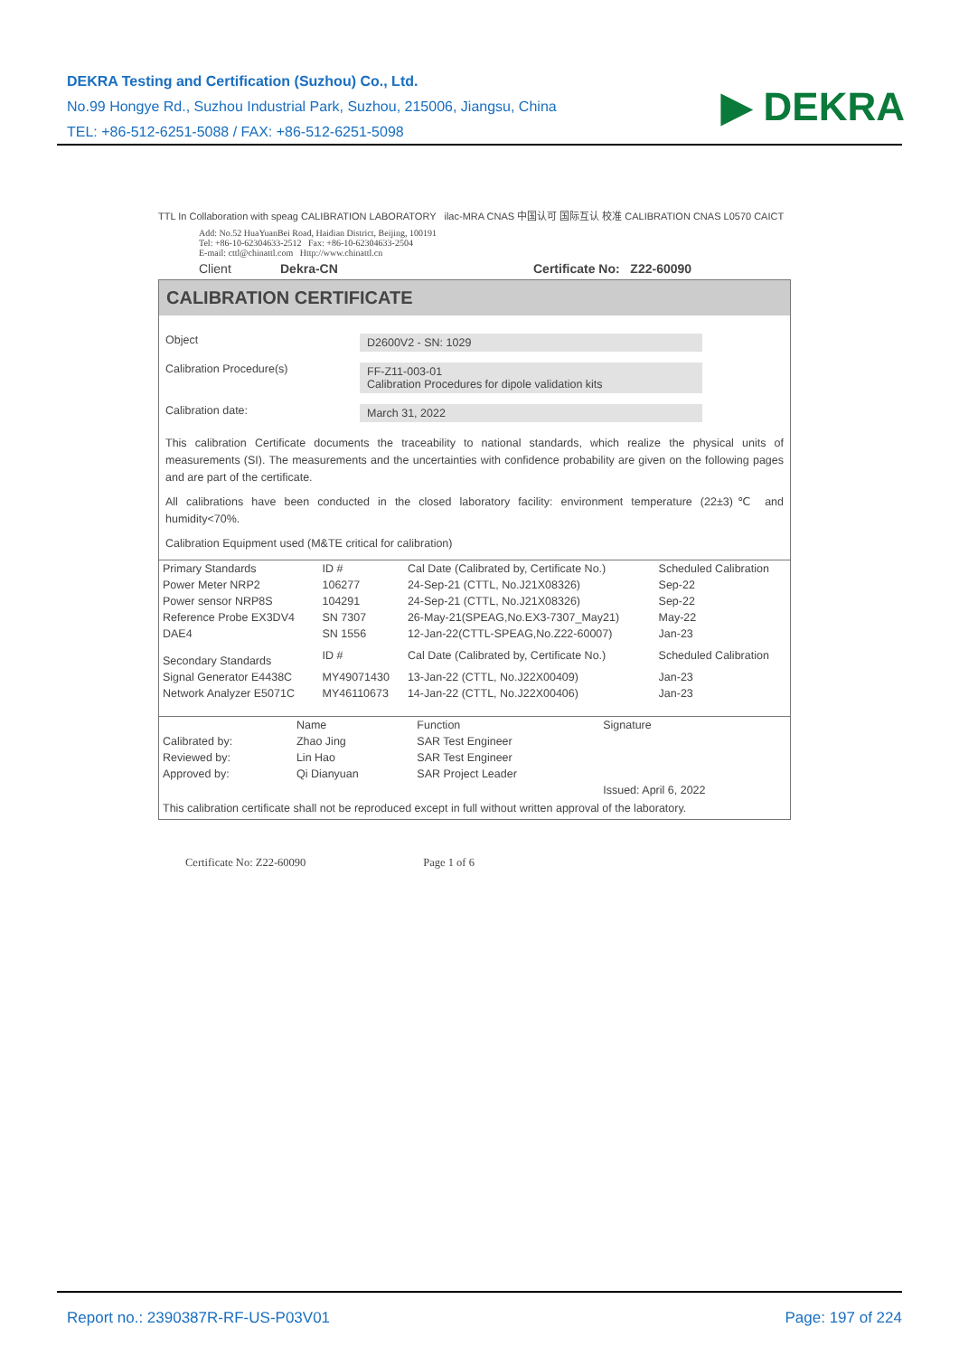DEKRA Testing and Certification (Suzhou) Co., Ltd.
No.99 Hongye Rd., Suzhou Industrial Park, Suzhou, 215006, Jiangsu, China
TEL: +86-512-6251-5088 / FAX: +86-512-6251-5098
▶ DEKRA
TTL In Collaboration with speag CALIBRATION LABORATORY ilac-MRA CNAS 中国认可 国际互认 校准 CALIBRATION CNAS L0570 CAICT
Add: No.52 HuaYuanBei Road, Haidian District, Beijing, 100191
Tel: +86-10-62304633-2512 Fax: +86-10-62304633-2504
E-mail: cttl@chinattl.com Http://www.chinattl.cn
Client Dekra-CN Certificate No: Z22-60090
CALIBRATION CERTIFICATE
Object D2600V2 - SN: 1029
Calibration Procedure(s) FF-Z11-003-01
Calibration Procedures for dipole validation kits
Calibration date: March 31, 2022
This calibration Certificate documents the traceability to national standards, which realize the physical units of measurements (SI). The measurements and the uncertainties with confidence probability are given on the following pages and are part of the certificate.
All calibrations have been conducted in the closed laboratory facility: environment temperature (22±3)℃ and humidity<70%.
Calibration Equipment used (M&TE critical for calibration)
| Primary Standards | ID # | Cal Date (Calibrated by, Certificate No.) | Scheduled Calibration |
| --- | --- | --- | --- |
| Power Meter NRP2 | 106277 | 24-Sep-21 (CTTL, No.J21X08326) | Sep-22 |
| Power sensor NRP8S | 104291 | 24-Sep-21 (CTTL, No.J21X08326) | Sep-22 |
| Reference Probe EX3DV4 | SN 7307 | 26-May-21(SPEAG,No.EX3-7307_May21) | May-22 |
| DAE4 | SN 1556 | 12-Jan-22(CTTL-SPEAG,No.Z22-60007) | Jan-23 |
| Secondary Standards | ID # | Cal Date (Calibrated by, Certificate No.) | Scheduled Calibration |
| Signal Generator E4438C | MY49071430 | 13-Jan-22 (CTTL, No.J22X00409) | Jan-23 |
| Network Analyzer E5071C | MY46110673 | 14-Jan-22 (CTTL, No.J22X00406) | Jan-23 |
| | Name | Function | Signature |
| --- | --- | --- | --- |
| Calibrated by: | Zhao Jing | SAR Test Engineer | |
| Reviewed by: | Lin Hao | SAR Test Engineer | |
| Approved by: | Qi Dianyuan | SAR Project Leader | |
| | | | Issued: April 6, 2022 |
This calibration certificate shall not be reproduced except in full without written approval of the laboratory.
Certificate No: Z22-60090 Page 1 of 6
Report no.: 2390387R-RF-US-P03V01 Page: 197 of 224